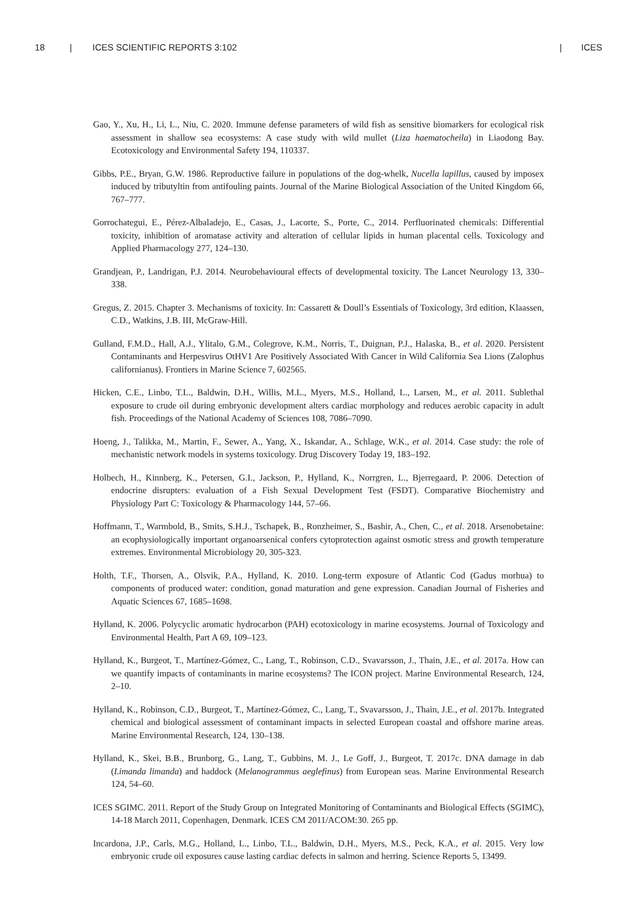18 | ICES SCIENTIFIC REPORTS 3:102 | ICES
Gao, Y., Xu, H., Li, L., Niu, C. 2020. Immune defense parameters of wild fish as sensitive biomarkers for ecological risk assessment in shallow sea ecosystems: A case study with wild mullet (Liza haematocheila) in Liaodong Bay. Ecotoxicology and Environmental Safety 194, 110337.
Gibbs, P.E., Bryan, G.W. 1986. Reproductive failure in populations of the dog-whelk, Nucella lapillus, caused by imposex induced by tributyltin from antifouling paints. Journal of the Marine Biological Association of the United Kingdom 66, 767–777.
Gorrochategui, E., Pérez-Albaladejo, E., Casas, J., Lacorte, S., Porte, C., 2014. Perfluorinated chemicals: Differential toxicity, inhibition of aromatase activity and alteration of cellular lipids in human placental cells. Toxicology and Applied Pharmacology 277, 124–130.
Grandjean, P., Landrigan, P.J. 2014. Neurobehavioural effects of developmental toxicity. The Lancet Neurology 13, 330–338.
Gregus, Z. 2015. Chapter 3. Mechanisms of toxicity. In: Cassarett & Doull’s Essentials of Toxicology, 3rd edition, Klaassen, C.D., Watkins, J.B. III, McGraw-Hill.
Gulland, F.M.D., Hall, A.J., Ylitalo, G.M., Colegrove, K.M., Norris, T., Duignan, P.J., Halaska, B., et al. 2020. Persistent Contaminants and Herpesvirus OtHV1 Are Positively Associated With Cancer in Wild California Sea Lions (Zalophus californianus). Frontiers in Marine Science 7, 602565.
Hicken, C.E., Linbo, T.L., Baldwin, D.H., Willis, M.L., Myers, M.S., Holland, L., Larsen, M., et al. 2011. Sublethal exposure to crude oil during embryonic development alters cardiac morphology and reduces aerobic capacity in adult fish. Proceedings of the National Academy of Sciences 108, 7086–7090.
Hoeng, J., Talikka, M., Martin, F., Sewer, A., Yang, X., Iskandar, A., Schlage, W.K., et al. 2014. Case study: the role of mechanistic network models in systems toxicology. Drug Discovery Today 19, 183–192.
Holbech, H., Kinnberg, K., Petersen, G.I., Jackson, P., Hylland, K., Norrgren, L., Bjerregaard, P. 2006. Detection of endocrine disrupters: evaluation of a Fish Sexual Development Test (FSDT). Comparative Biochemistry and Physiology Part C: Toxicology & Pharmacology 144, 57–66.
Hoffmann, T., Warmbold, B., Smits, S.H.J., Tschapek, B., Ronzheimer, S., Bashir, A., Chen, C., et al. 2018. Arsenobetaine: an ecophysiologically important organoarsenical confers cytoprotection against osmotic stress and growth temperature extremes. Environmental Microbiology 20, 305-323.
Holth, T.F., Thorsen, A., Olsvik, P.A., Hylland, K. 2010. Long-term exposure of Atlantic Cod (Gadus morhua) to components of produced water: condition, gonad maturation and gene expression. Canadian Journal of Fisheries and Aquatic Sciences 67, 1685–1698.
Hylland, K. 2006. Polycyclic aromatic hydrocarbon (PAH) ecotoxicology in marine ecosystems. Journal of Toxicology and Environmental Health, Part A 69, 109–123.
Hylland, K., Burgeot, T., Martínez-Gómez, C., Lang, T., Robinson, C.D., Svavarsson, J., Thain, J.E., et al. 2017a. How can we quantify impacts of contaminants in marine ecosystems? The ICON project. Marine Environmental Research, 124, 2–10.
Hylland, K., Robinson, C.D., Burgeot, T., Martínez-Gómez, C., Lang, T., Svavarsson, J., Thain, J.E., et al. 2017b. Integrated chemical and biological assessment of contaminant impacts in selected European coastal and offshore marine areas. Marine Environmental Research, 124, 130–138.
Hylland, K., Skei, B.B., Brunborg, G., Lang, T., Gubbins, M. J., Le Goff, J., Burgeot, T. 2017c. DNA damage in dab (Limanda limanda) and haddock (Melanogrammus aeglefinus) from European seas. Marine Environmental Research 124, 54–60.
ICES SGIMC. 2011. Report of the Study Group on Integrated Monitoring of Contaminants and Biological Effects (SGIMC), 14-18 March 2011, Copenhagen, Denmark. ICES CM 2011/ACOM:30. 265 pp.
Incardona, J.P., Carls, M.G., Holland, L., Linbo, T.L., Baldwin, D.H., Myers, M.S., Peck, K.A., et al. 2015. Very low embryonic crude oil exposures cause lasting cardiac defects in salmon and herring. Science Reports 5, 13499.